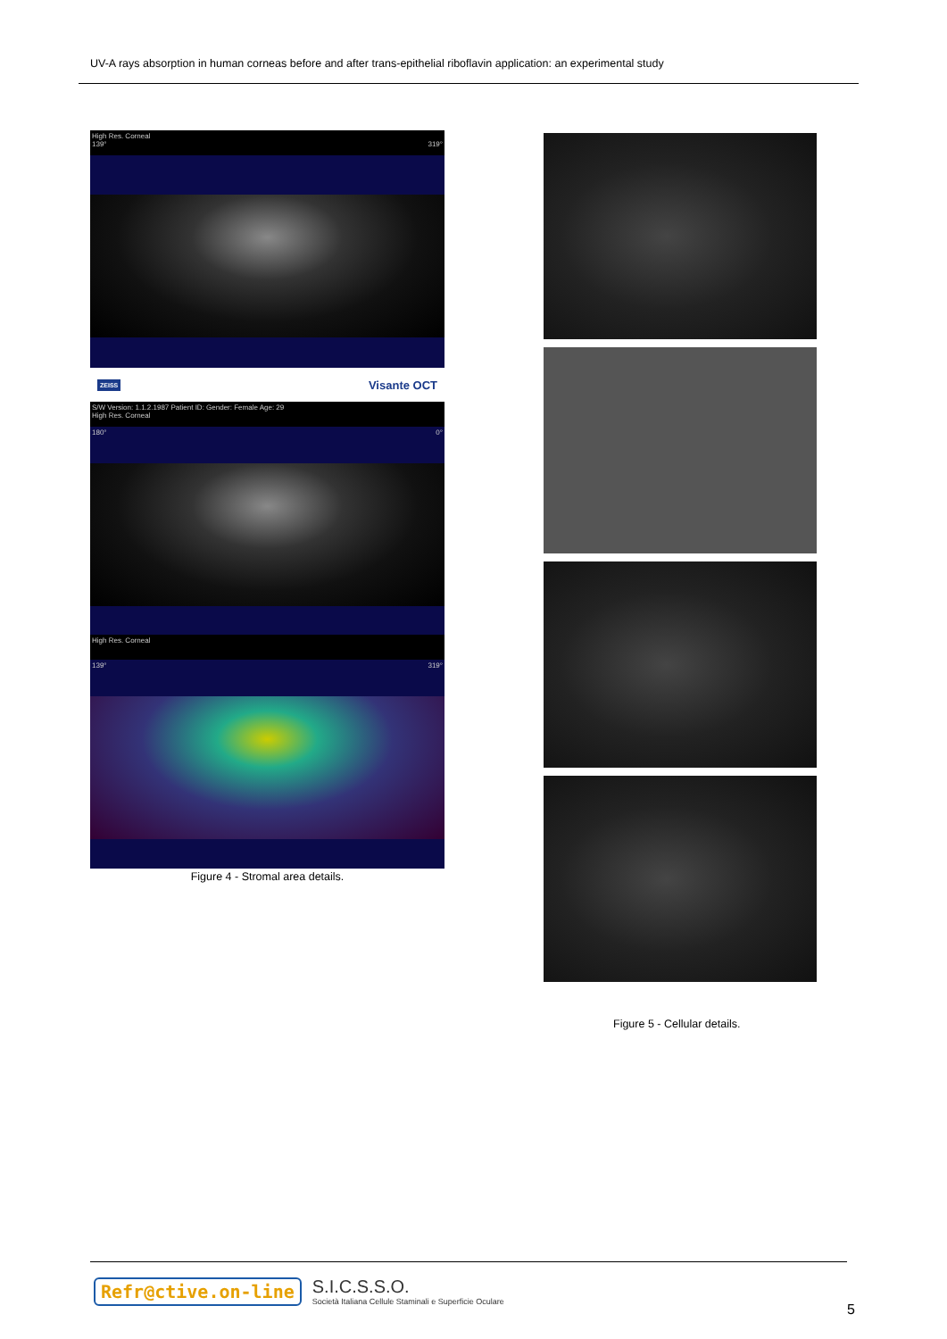UV-A rays absorption in human corneas before and after trans-epithelial riboflavin application: an experimental study
High Res. Corneal
139° 319°
ZEISS Visante OCT
S/W Version: 1.1.2.1987 Patient ID: Gender: Female Age: 29
High Res. Corneal
180° 0°
High Res. Corneal
139° 319°
Figure 4 - Stromal area details.
Figure 5 - Cellular details.
Refr@ctive.on-line S.I.C.S.S.O.
Società Italiana Cellule Staminali e Superficie Oculare
5